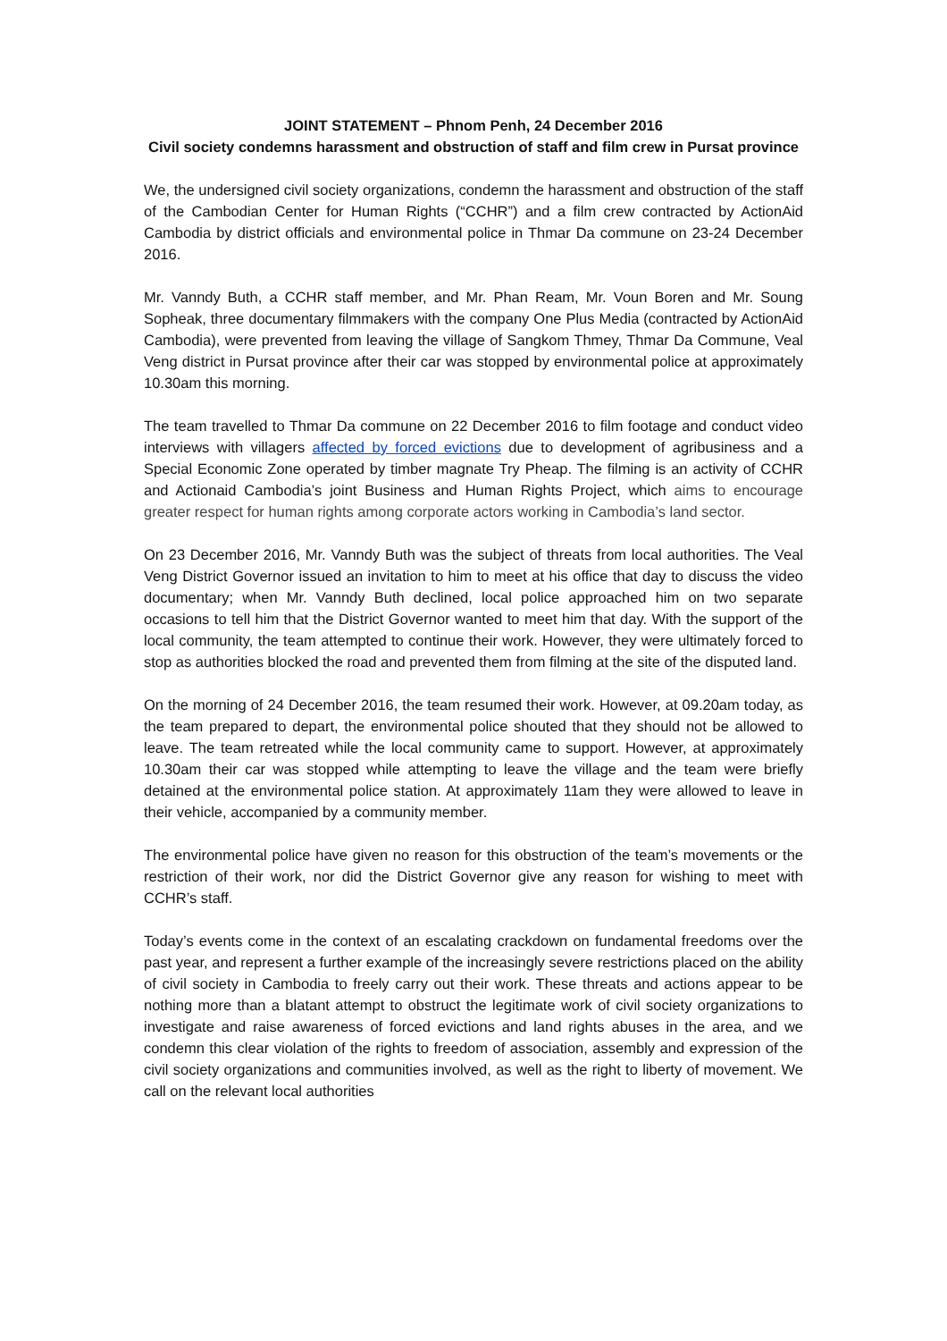JOINT STATEMENT – Phnom Penh, 24 December 2016
Civil society condemns harassment and obstruction of staff and film crew in Pursat province
We, the undersigned civil society organizations, condemn the harassment and obstruction of the staff of the Cambodian Center for Human Rights (“CCHR”) and a film crew contracted by ActionAid Cambodia by district officials and environmental police in Thmar Da commune on 23-24 December 2016.
Mr. Vanndy Buth, a CCHR staff member, and Mr. Phan Ream, Mr. Voun Boren and Mr. Soung Sopheak, three documentary filmmakers with the company One Plus Media (contracted by ActionAid Cambodia), were prevented from leaving the village of Sangkom Thmey, Thmar Da Commune, Veal Veng district in Pursat province after their car was stopped by environmental police at approximately 10.30am this morning.
The team travelled to Thmar Da commune on 22 December 2016 to film footage and conduct video interviews with villagers affected by forced evictions due to development of agribusiness and a Special Economic Zone operated by timber magnate Try Pheap. The filming is an activity of CCHR and Actionaid Cambodia’s joint Business and Human Rights Project, which aims to encourage greater respect for human rights among corporate actors working in Cambodia’s land sector.
On 23 December 2016, Mr. Vanndy Buth was the subject of threats from local authorities. The Veal Veng District Governor issued an invitation to him to meet at his office that day to discuss the video documentary; when Mr. Vanndy Buth declined, local police approached him on two separate occasions to tell him that the District Governor wanted to meet him that day. With the support of the local community, the team attempted to continue their work. However, they were ultimately forced to stop as authorities blocked the road and prevented them from filming at the site of the disputed land.
On the morning of 24 December 2016, the team resumed their work. However, at 09.20am today, as the team prepared to depart, the environmental police shouted that they should not be allowed to leave. The team retreated while the local community came to support. However, at approximately 10.30am their car was stopped while attempting to leave the village and the team were briefly detained at the environmental police station. At approximately 11am they were allowed to leave in their vehicle, accompanied by a community member.
The environmental police have given no reason for this obstruction of the team’s movements or the restriction of their work, nor did the District Governor give any reason for wishing to meet with CCHR’s staff.
Today’s events come in the context of an escalating crackdown on fundamental freedoms over the past year, and represent a further example of the increasingly severe restrictions placed on the ability of civil society in Cambodia to freely carry out their work. These threats and actions appear to be nothing more than a blatant attempt to obstruct the legitimate work of civil society organizations to investigate and raise awareness of forced evictions and land rights abuses in the area, and we condemn this clear violation of the rights to freedom of association, assembly and expression of the civil society organizations and communities involved, as well as the right to liberty of movement. We call on the relevant local authorities